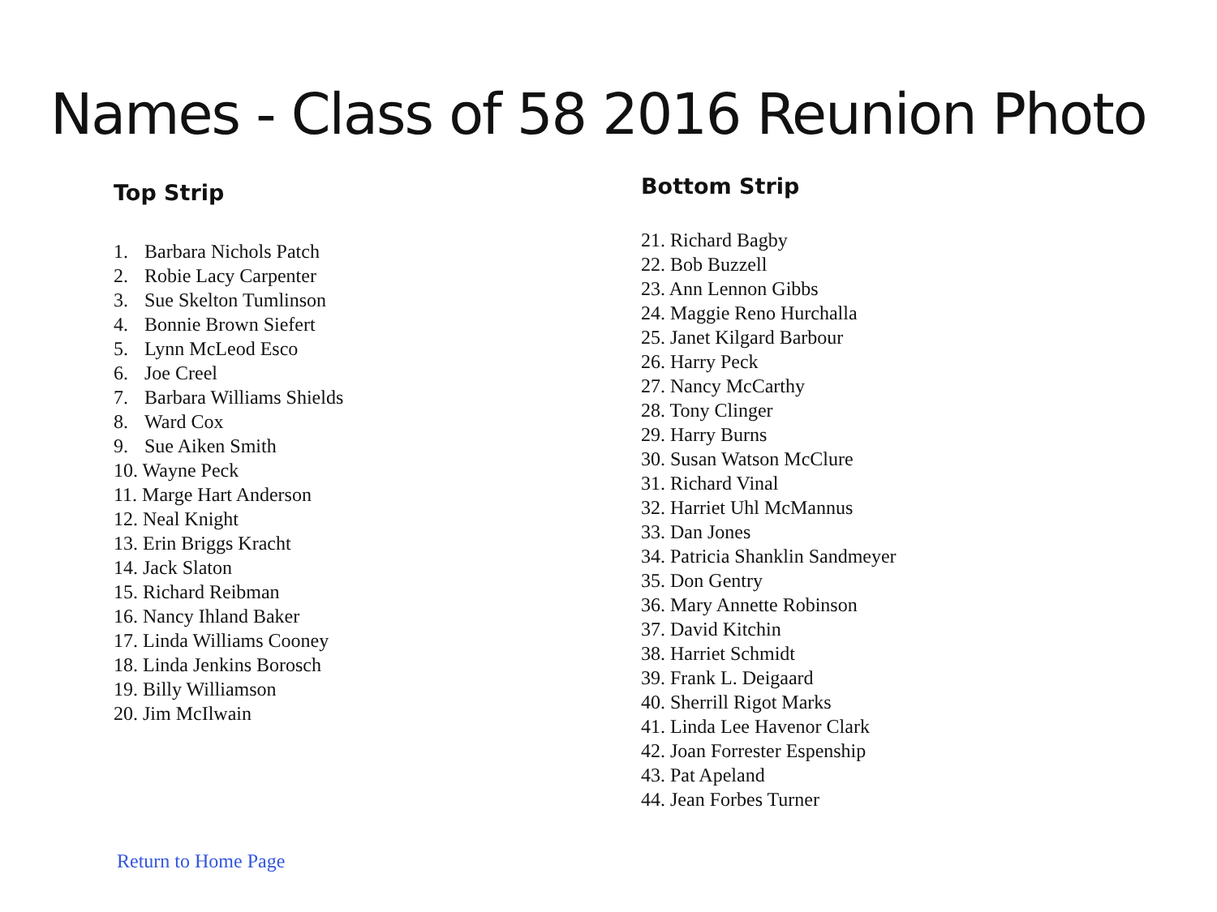Names - Class of 58 2016 Reunion Photo
Top Strip
1. Barbara Nichols Patch
2. Robie Lacy Carpenter
3. Sue Skelton Tumlinson
4. Bonnie Brown Siefert
5. Lynn McLeod Esco
6. Joe Creel
7. Barbara Williams Shields
8. Ward Cox
9. Sue Aiken Smith
10. Wayne Peck
11. Marge Hart Anderson
12. Neal Knight
13. Erin Briggs Kracht
14. Jack Slaton
15. Richard Reibman
16. Nancy Ihland Baker
17. Linda Williams Cooney
18. Linda Jenkins Borosch
19. Billy Williamson
20. Jim McIlwain
Bottom Strip
21. Richard Bagby
22. Bob Buzzell
23. Ann Lennon Gibbs
24. Maggie Reno Hurchalla
25. Janet Kilgard Barbour
26. Harry Peck
27. Nancy McCarthy
28. Tony Clinger
29. Harry Burns
30. Susan Watson McClure
31. Richard Vinal
32. Harriet Uhl McMannus
33. Dan Jones
34. Patricia Shanklin Sandmeyer
35. Don Gentry
36. Mary Annette Robinson
37. David Kitchin
38. Harriet Schmidt
39. Frank L. Deigaard
40. Sherrill Rigot Marks
41. Linda Lee Havenor Clark
42. Joan Forrester Espenship
43. Pat Apeland
44. Jean Forbes Turner
Return to Home Page